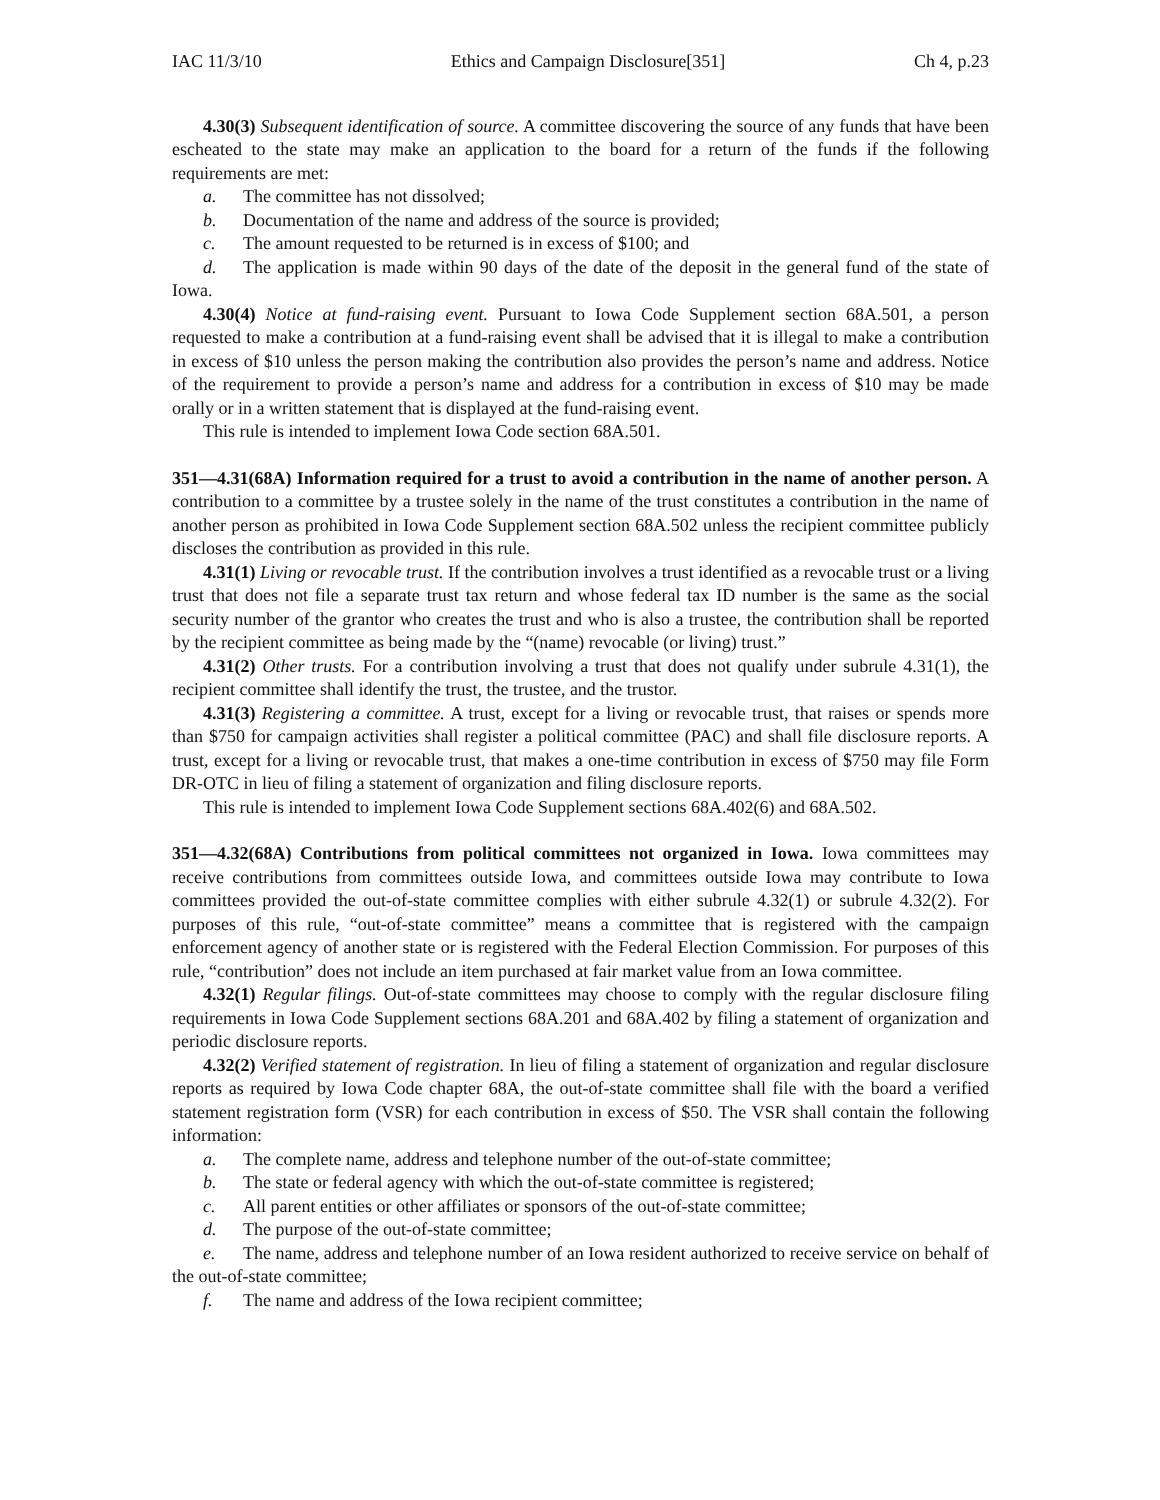IAC 11/3/10 Ethics and Campaign Disclosure[351] Ch 4, p.23
4.30(3) Subsequent identification of source. A committee discovering the source of any funds that have been escheated to the state may make an application to the board for a return of the funds if the following requirements are met:
a. The committee has not dissolved;
b. Documentation of the name and address of the source is provided;
c. The amount requested to be returned is in excess of $100; and
d. The application is made within 90 days of the date of the deposit in the general fund of the state of Iowa.
4.30(4) Notice at fund-raising event. Pursuant to Iowa Code Supplement section 68A.501, a person requested to make a contribution at a fund-raising event shall be advised that it is illegal to make a contribution in excess of $10 unless the person making the contribution also provides the person’s name and address. Notice of the requirement to provide a person’s name and address for a contribution in excess of $10 may be made orally or in a written statement that is displayed at the fund-raising event.
This rule is intended to implement Iowa Code section 68A.501.
351—4.31(68A) Information required for a trust to avoid a contribution in the name of another person. A contribution to a committee by a trustee solely in the name of the trust constitutes a contribution in the name of another person as prohibited in Iowa Code Supplement section 68A.502 unless the recipient committee publicly discloses the contribution as provided in this rule.
4.31(1) Living or revocable trust. If the contribution involves a trust identified as a revocable trust or a living trust that does not file a separate trust tax return and whose federal tax ID number is the same as the social security number of the grantor who creates the trust and who is also a trustee, the contribution shall be reported by the recipient committee as being made by the “(name) revocable (or living) trust.”
4.31(2) Other trusts. For a contribution involving a trust that does not qualify under subrule 4.31(1), the recipient committee shall identify the trust, the trustee, and the trustor.
4.31(3) Registering a committee. A trust, except for a living or revocable trust, that raises or spends more than $750 for campaign activities shall register a political committee (PAC) and shall file disclosure reports. A trust, except for a living or revocable trust, that makes a one-time contribution in excess of $750 may file Form DR-OTC in lieu of filing a statement of organization and filing disclosure reports.
This rule is intended to implement Iowa Code Supplement sections 68A.402(6) and 68A.502.
351—4.32(68A) Contributions from political committees not organized in Iowa. Iowa committees may receive contributions from committees outside Iowa, and committees outside Iowa may contribute to Iowa committees provided the out-of-state committee complies with either subrule 4.32(1) or subrule 4.32(2). For purposes of this rule, “out-of-state committee” means a committee that is registered with the campaign enforcement agency of another state or is registered with the Federal Election Commission. For purposes of this rule, “contribution” does not include an item purchased at fair market value from an Iowa committee.
4.32(1) Regular filings. Out-of-state committees may choose to comply with the regular disclosure filing requirements in Iowa Code Supplement sections 68A.201 and 68A.402 by filing a statement of organization and periodic disclosure reports.
4.32(2) Verified statement of registration. In lieu of filing a statement of organization and regular disclosure reports as required by Iowa Code chapter 68A, the out-of-state committee shall file with the board a verified statement registration form (VSR) for each contribution in excess of $50. The VSR shall contain the following information:
a. The complete name, address and telephone number of the out-of-state committee;
b. The state or federal agency with which the out-of-state committee is registered;
c. All parent entities or other affiliates or sponsors of the out-of-state committee;
d. The purpose of the out-of-state committee;
e. The name, address and telephone number of an Iowa resident authorized to receive service on behalf of the out-of-state committee;
f. The name and address of the Iowa recipient committee;